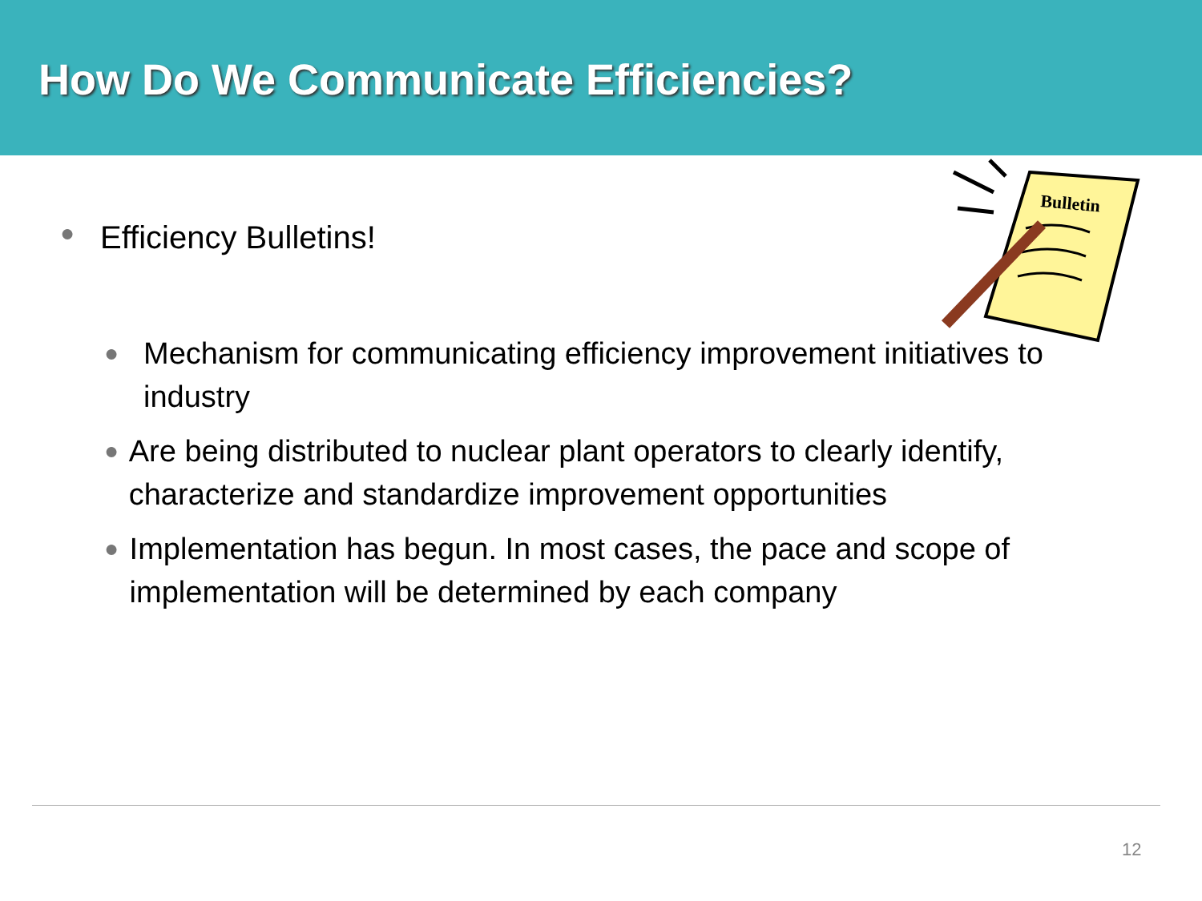How Do We Communicate Efficiencies?
Bulletin
● Efficiency Bulletins!
● Mechanism for communicating efficiency improvement initiatives to industry
● Are being distributed to nuclear plant operators to clearly identify, characterize and standardize improvement opportunities
● Implementation has begun. In most cases, the pace and scope of implementation will be determined by each company
12